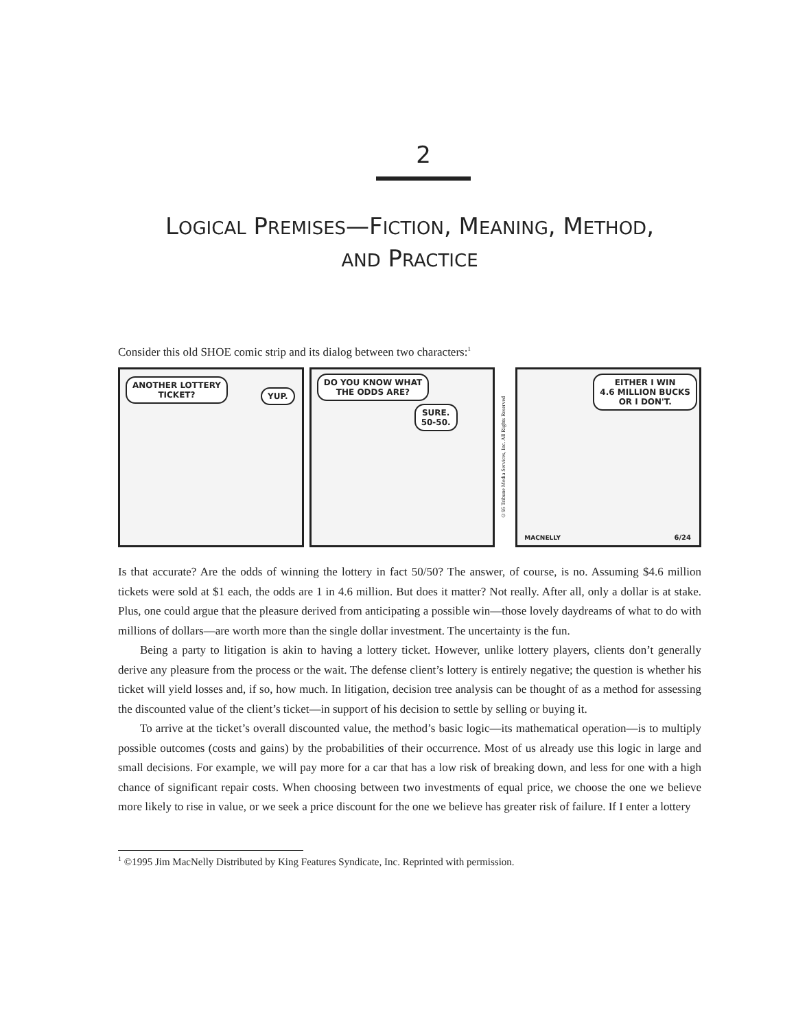2
LOGICAL PREMISES—FICTION, MEANING, METHOD,
AND PRACTICE
Consider this old SHOE comic strip and its dialog between two characters:<sup>1</sup>
ANOTHER LOTTERY
TICKET?
YUP.
DO YOU KNOW WHAT
THE ODDS ARE?
SURE.
50-50.
©95 Tribune Media Services, Inc. All Rights Reserved
EITHER I WIN
4.6 MILLION BUCKS
OR I DON'T.
6/24 MACNELLY
Is that accurate? Are the odds of winning the lottery in fact 50/50? The answer, of course, is no. Assuming $4.6 million tickets were sold at $1 each, the odds are 1 in 4.6 million. But does it matter? Not really. After all, only a dollar is at stake. Plus, one could argue that the pleasure derived from anticipating a possible win—those lovely daydreams of what to do with millions of dollars—are worth more than the single dollar investment. The uncertainty is the fun.
Being a party to litigation is akin to having a lottery ticket. However, unlike lottery players, clients don’t generally derive any pleasure from the process or the wait. The defense client’s lottery is entirely negative; the question is whether his ticket will yield losses and, if so, how much. In litigation, decision tree analysis can be thought of as a method for assessing the discounted value of the client’s ticket—in support of his decision to settle by selling or buying it.
To arrive at the ticket’s overall discounted value, the method’s basic logic—its mathematical operation—is to multiply possible outcomes (costs and gains) by the probabilities of their occurrence. Most of us already use this logic in large and small decisions. For example, we will pay more for a car that has a low risk of breaking down, and less for one with a high chance of significant repair costs. When choosing between two investments of equal price, we choose the one we believe more likely to rise in value, or we seek a price discount for the one we believe has greater risk of failure. If I enter a lottery
<sup>1</sup> ©1995 Jim MacNelly Distributed by King Features Syndicate, Inc. Reprinted with permission.